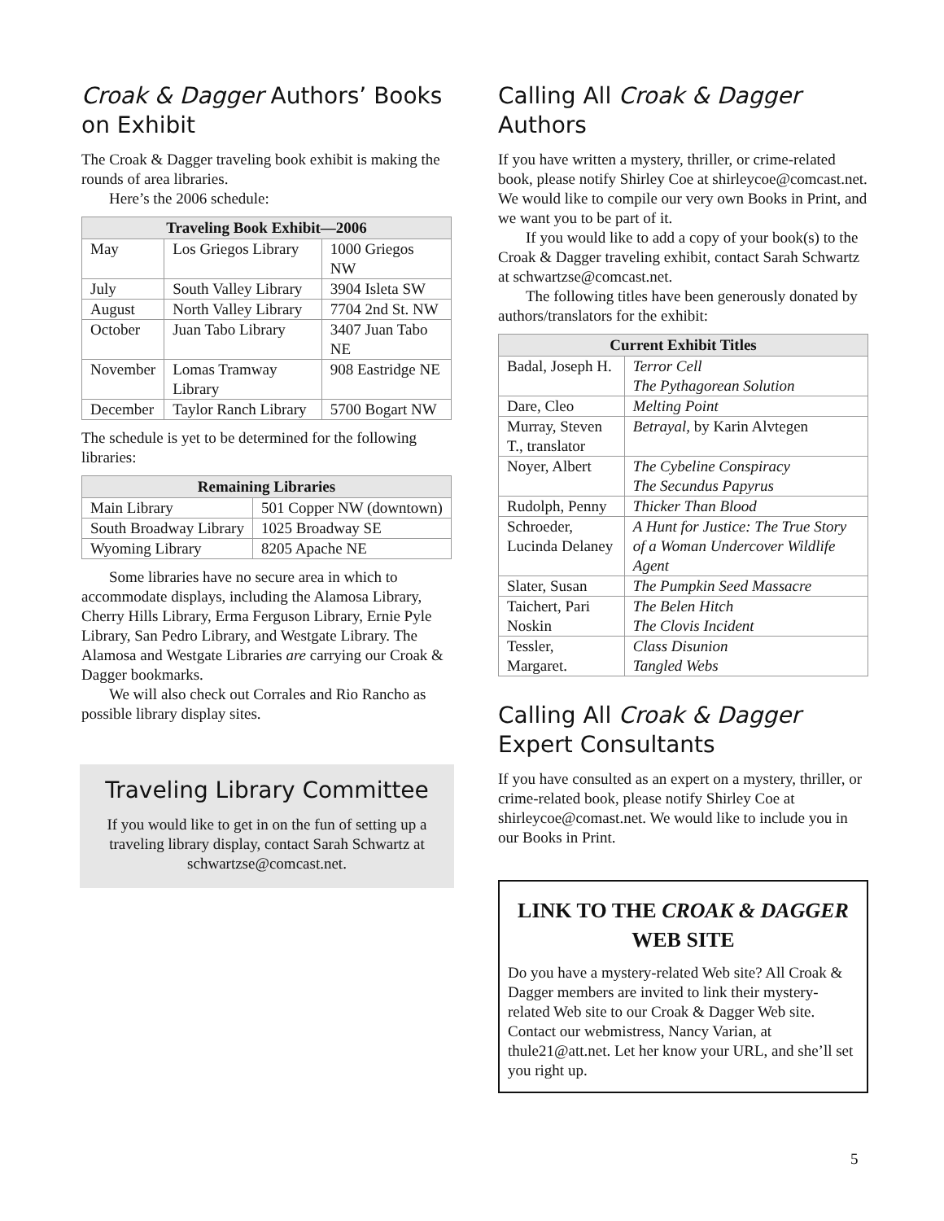Croak & Dagger Authors’ Books on Exhibit
The Croak & Dagger traveling book exhibit is making the rounds of area libraries.
Here’s the 2006 schedule:
| Traveling Book Exhibit—2006 | | |
| --- | --- | --- |
| May | Los Griegos Library | 1000 Griegos NW |
| July | South Valley Library | 3904 Isleta SW |
| August | North Valley Library | 7704 2nd St. NW |
| October | Juan Tabo Library | 3407 Juan Tabo NE |
| November | Lomas Tramway Library | 908 Eastridge NE |
| December | Taylor Ranch Library | 5700 Bogart NW |
The schedule is yet to be determined for the following libraries:
| Remaining Libraries | |
| --- | --- |
| Main Library | 501 Copper NW (downtown) |
| South Broadway Library | 1025 Broadway SE |
| Wyoming Library | 8205 Apache NE |
Some libraries have no secure area in which to accommodate displays, including the Alamosa Library, Cherry Hills Library, Erma Ferguson Library, Ernie Pyle Library, San Pedro Library, and Westgate Library. The Alamosa and Westgate Libraries are carrying our Croak & Dagger bookmarks.
We will also check out Corrales and Rio Rancho as possible library display sites.
Traveling Library Committee
If you would like to get in on the fun of setting up a traveling library display, contact Sarah Schwartz at schwartzse@comcast.net.
Calling All Croak & Dagger Authors
If you have written a mystery, thriller, or crime-related book, please notify Shirley Coe at shirleycoe@comcast.net. We would like to compile our very own Books in Print, and we want you to be part of it.
If you would like to add a copy of your book(s) to the Croak & Dagger traveling exhibit, contact Sarah Schwartz at schwartzse@comcast.net.
The following titles have been generously donated by authors/translators for the exhibit:
| Current Exhibit Titles | |
| --- | --- |
| Badal, Joseph H. | Terror Cell The Pythagorean Solution |
| Dare, Cleo | Melting Point |
| Murray, Steven T., translator | Betrayal, by Karin Alvtegen |
| Noyer, Albert | The Cybeline Conspiracy The Secundus Papyrus |
| Rudolph, Penny | Thicker Than Blood |
| Schroeder, Lucinda Delaney | A Hunt for Justice: The True Story of a Woman Undercover Wildlife Agent |
| Slater, Susan | The Pumpkin Seed Massacre |
| Taichert, Pari Noskin | The Belen Hitch The Clovis Incident |
| Tessler, Margaret. | Class Disunion Tangled Webs |
Calling All Croak & Dagger Expert Consultants
If you have consulted as an expert on a mystery, thriller, or crime-related book, please notify Shirley Coe at shirleycoe@comast.net. We would like to include you in our Books in Print.
LINK TO THE CROAK & DAGGER WEB SITE
Do you have a mystery-related Web site? All Croak & Dagger members are invited to link their mystery-related Web site to our Croak & Dagger Web site. Contact our webmistress, Nancy Varian, at thule21@att.net. Let her know your URL, and she’ll set you right up.
5